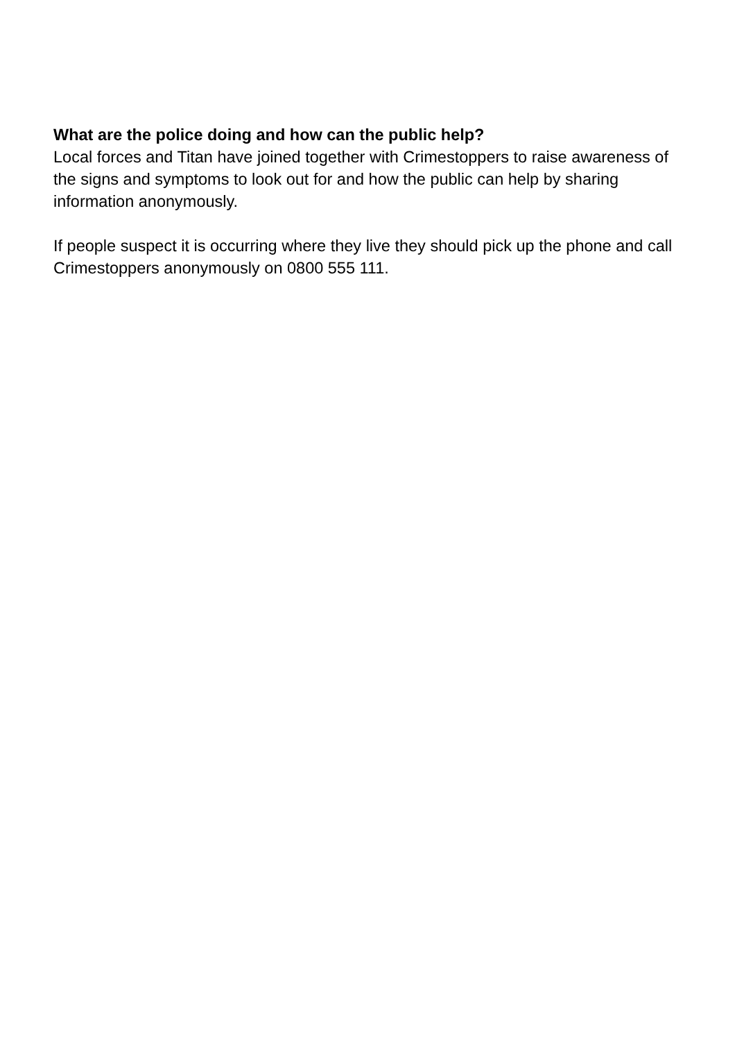What are the police doing and how can the public help?
Local forces and Titan have joined together with Crimestoppers to raise awareness of the signs and symptoms to look out for and how the public can help by sharing information anonymously.
If people suspect it is occurring where they live they should pick up the phone and call Crimestoppers anonymously on 0800 555 111.